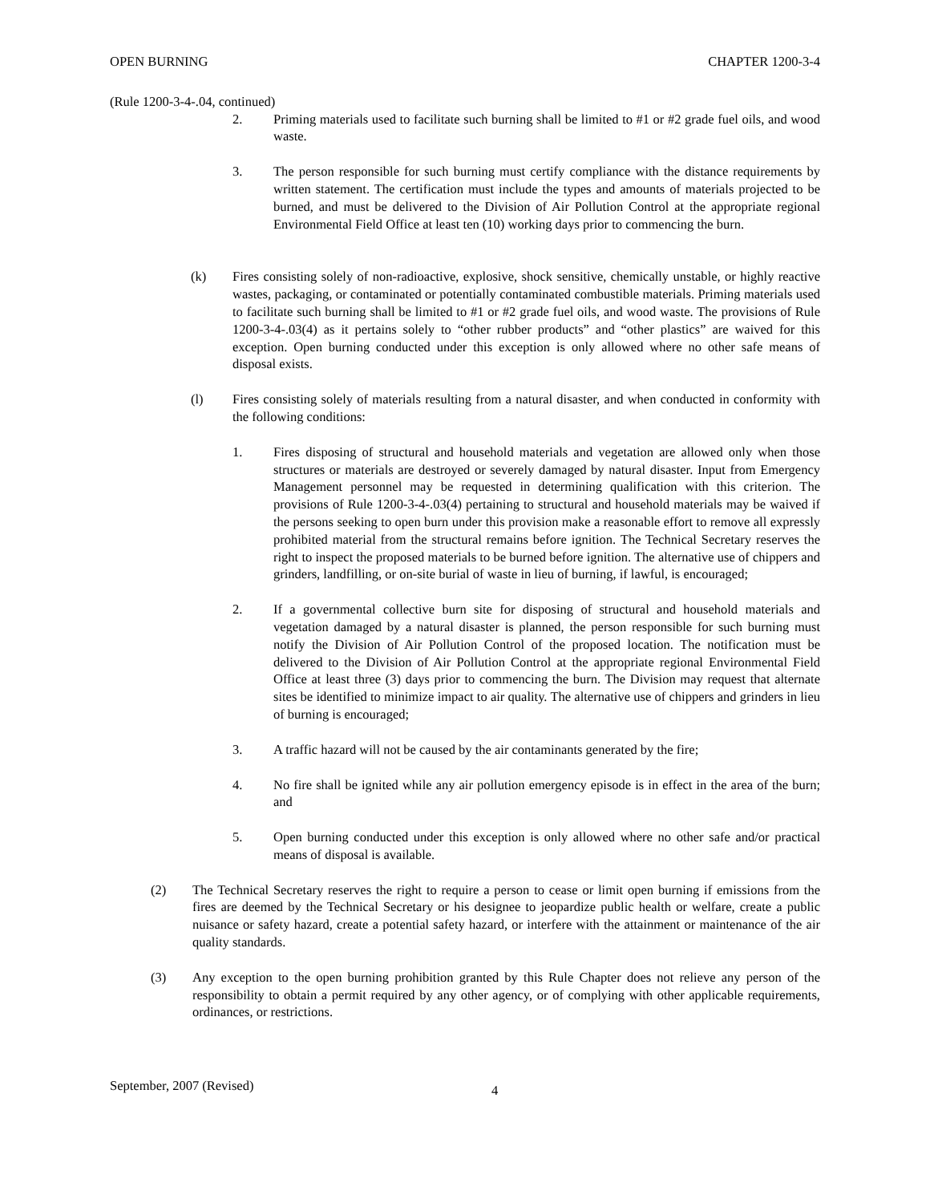OPEN BURNING CHAPTER 1200-3-4
(Rule 1200-3-4-.04, continued)
2. Priming materials used to facilitate such burning shall be limited to #1 or #2 grade fuel oils, and wood waste.
3. The person responsible for such burning must certify compliance with the distance requirements by written statement. The certification must include the types and amounts of materials projected to be burned, and must be delivered to the Division of Air Pollution Control at the appropriate regional Environmental Field Office at least ten (10) working days prior to commencing the burn.
(k) Fires consisting solely of non-radioactive, explosive, shock sensitive, chemically unstable, or highly reactive wastes, packaging, or contaminated or potentially contaminated combustible materials. Priming materials used to facilitate such burning shall be limited to #1 or #2 grade fuel oils, and wood waste. The provisions of Rule 1200-3-4-.03(4) as it pertains solely to “other rubber products” and “other plastics” are waived for this exception. Open burning conducted under this exception is only allowed where no other safe means of disposal exists.
(l) Fires consisting solely of materials resulting from a natural disaster, and when conducted in conformity with the following conditions:
1. Fires disposing of structural and household materials and vegetation are allowed only when those structures or materials are destroyed or severely damaged by natural disaster. Input from Emergency Management personnel may be requested in determining qualification with this criterion. The provisions of Rule 1200-3-4-.03(4) pertaining to structural and household materials may be waived if the persons seeking to open burn under this provision make a reasonable effort to remove all expressly prohibited material from the structural remains before ignition. The Technical Secretary reserves the right to inspect the proposed materials to be burned before ignition. The alternative use of chippers and grinders, landfilling, or on-site burial of waste in lieu of burning, if lawful, is encouraged;
2. If a governmental collective burn site for disposing of structural and household materials and vegetation damaged by a natural disaster is planned, the person responsible for such burning must notify the Division of Air Pollution Control of the proposed location. The notification must be delivered to the Division of Air Pollution Control at the appropriate regional Environmental Field Office at least three (3) days prior to commencing the burn. The Division may request that alternate sites be identified to minimize impact to air quality. The alternative use of chippers and grinders in lieu of burning is encouraged;
3. A traffic hazard will not be caused by the air contaminants generated by the fire;
4. No fire shall be ignited while any air pollution emergency episode is in effect in the area of the burn; and
5. Open burning conducted under this exception is only allowed where no other safe and/or practical means of disposal is available.
(2) The Technical Secretary reserves the right to require a person to cease or limit open burning if emissions from the fires are deemed by the Technical Secretary or his designee to jeopardize public health or welfare, create a public nuisance or safety hazard, create a potential safety hazard, or interfere with the attainment or maintenance of the air quality standards.
(3) Any exception to the open burning prohibition granted by this Rule Chapter does not relieve any person of the responsibility to obtain a permit required by any other agency, or of complying with other applicable requirements, ordinances, or restrictions.
September, 2007 (Revised) 4